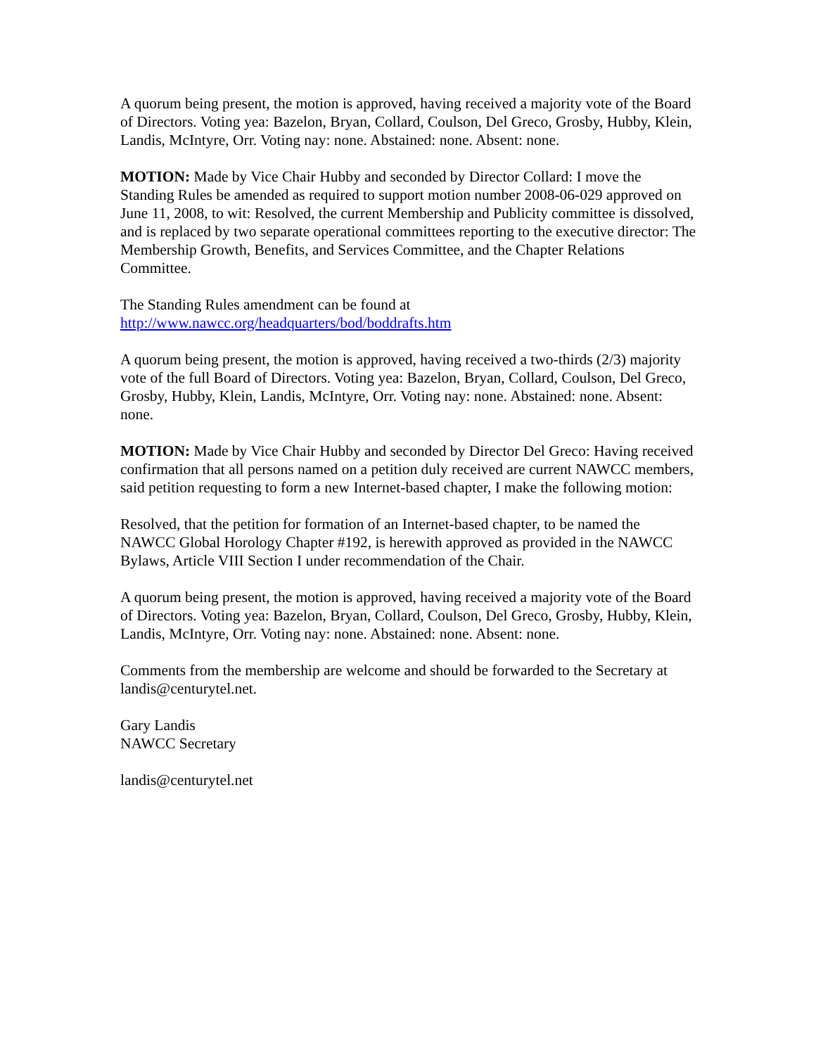A quorum being present, the motion is approved, having received a majority vote of the Board of Directors. Voting yea: Bazelon, Bryan, Collard, Coulson, Del Greco, Grosby, Hubby, Klein, Landis, McIntyre, Orr. Voting nay: none. Abstained: none. Absent: none.
MOTION: Made by Vice Chair Hubby and seconded by Director Collard: I move the Standing Rules be amended as required to support motion number 2008-06-029 approved on June 11, 2008, to wit: Resolved, the current Membership and Publicity committee is dissolved, and is replaced by two separate operational committees reporting to the executive director: The Membership Growth, Benefits, and Services Committee, and the Chapter Relations Committee.
The Standing Rules amendment can be found at
http://www.nawcc.org/headquarters/bod/boddrafts.htm
A quorum being present, the motion is approved, having received a two-thirds (2/3) majority vote of the full Board of Directors. Voting yea: Bazelon, Bryan, Collard, Coulson, Del Greco, Grosby, Hubby, Klein, Landis, McIntyre, Orr. Voting nay: none. Abstained: none. Absent: none.
MOTION: Made by Vice Chair Hubby and seconded by Director Del Greco: Having received confirmation that all persons named on a petition duly received are current NAWCC members, said petition requesting to form a new Internet-based chapter, I make the following motion:
Resolved, that the petition for formation of an Internet-based chapter, to be named the NAWCC Global Horology Chapter #192, is herewith approved as provided in the NAWCC Bylaws, Article VIII Section I under recommendation of the Chair.
A quorum being present, the motion is approved, having received a majority vote of the Board of Directors. Voting yea: Bazelon, Bryan, Collard, Coulson, Del Greco, Grosby, Hubby, Klein, Landis, McIntyre, Orr. Voting nay: none. Abstained: none. Absent: none.
Comments from the membership are welcome and should be forwarded to the Secretary at landis@centurytel.net.
Gary Landis
NAWCC Secretary
landis@centurytel.net